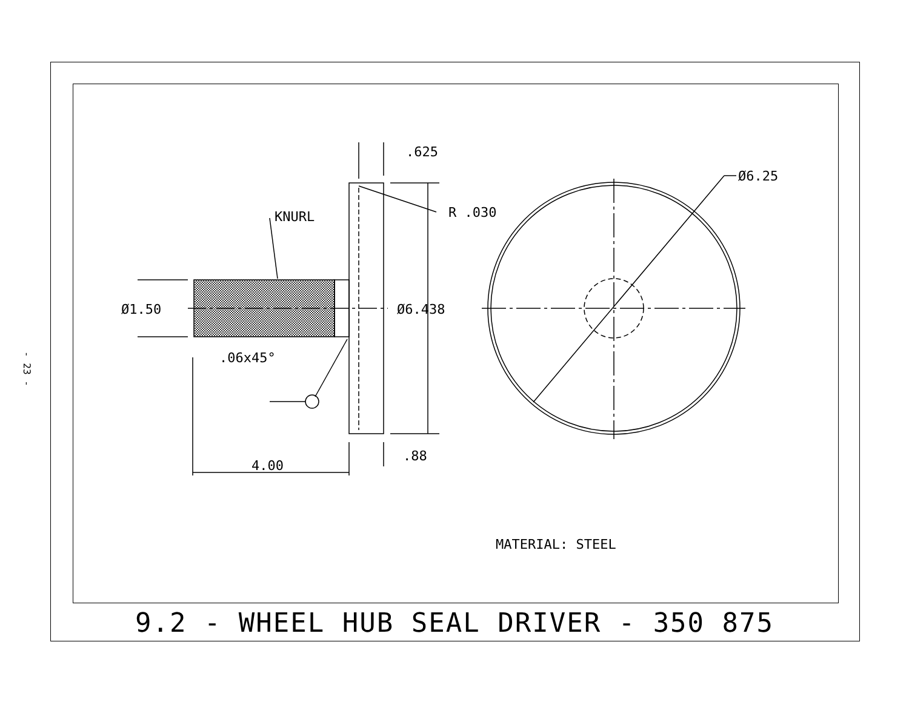- 23 -
.625
Ø6.25
R .030
KNURL
Ø1.50
Ø6.438
.06x45°
4.00
.88
MATERIAL: STEEL
9.2 - WHEEL HUB SEAL DRIVER - 350 875